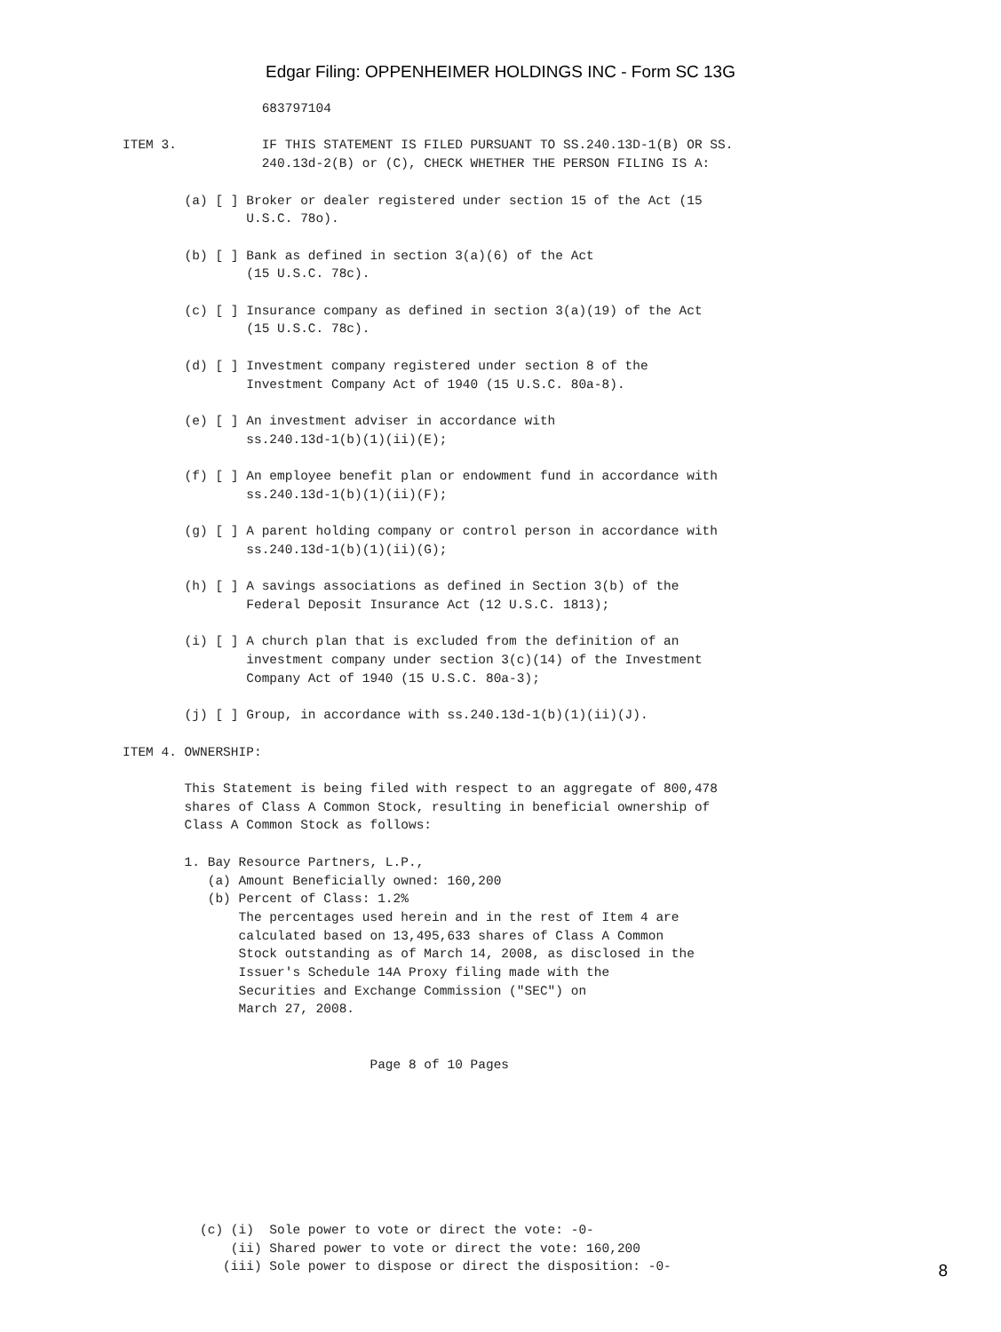Edgar Filing: OPPENHEIMER HOLDINGS INC - Form SC 13G
                  683797104

ITEM 3.           IF THIS STATEMENT IS FILED PURSUANT TO SS.240.13D-1(B) OR SS.
                  240.13d-2(B) or (C), CHECK WHETHER THE PERSON FILING IS A:

        (a) [ ] Broker or dealer registered under section 15 of the Act (15
                U.S.C. 78o).

        (b) [ ] Bank as defined in section 3(a)(6) of the Act
                (15 U.S.C. 78c).

        (c) [ ] Insurance company as defined in section 3(a)(19) of the Act
                (15 U.S.C. 78c).

        (d) [ ] Investment company registered under section 8 of the
                Investment Company Act of 1940 (15 U.S.C. 80a-8).

        (e) [ ] An investment adviser in accordance with
                ss.240.13d-1(b)(1)(ii)(E);

        (f) [ ] An employee benefit plan or endowment fund in accordance with
                ss.240.13d-1(b)(1)(ii)(F);

        (g) [ ] A parent holding company or control person in accordance with
                ss.240.13d-1(b)(1)(ii)(G);

        (h) [ ] A savings associations as defined in Section 3(b) of the
                Federal Deposit Insurance Act (12 U.S.C. 1813);

        (i) [ ] A church plan that is excluded from the definition of an
                investment company under section 3(c)(14) of the Investment
                Company Act of 1940 (15 U.S.C. 80a-3);

        (j) [ ] Group, in accordance with ss.240.13d-1(b)(1)(ii)(J).

ITEM 4. OWNERSHIP:

        This Statement is being filed with respect to an aggregate of 800,478
        shares of Class A Common Stock, resulting in beneficial ownership of
        Class A Common Stock as follows:

        1. Bay Resource Partners, L.P.,
           (a) Amount Beneficially owned: 160,200
           (b) Percent of Class: 1.2%
               The percentages used herein and in the rest of Item 4 are
               calculated based on 13,495,633 shares of Class A Common
               Stock outstanding as of March 14, 2008, as disclosed in the
               Issuer's Schedule 14A Proxy filing made with the
               Securities and Exchange Commission ("SEC") on
               March 27, 2008.


                                Page 8 of 10 Pages








          (c) (i)  Sole power to vote or direct the vote: -0-
              (ii) Shared power to vote or direct the vote: 160,200
             (iii) Sole power to dispose or direct the disposition: -0-
8